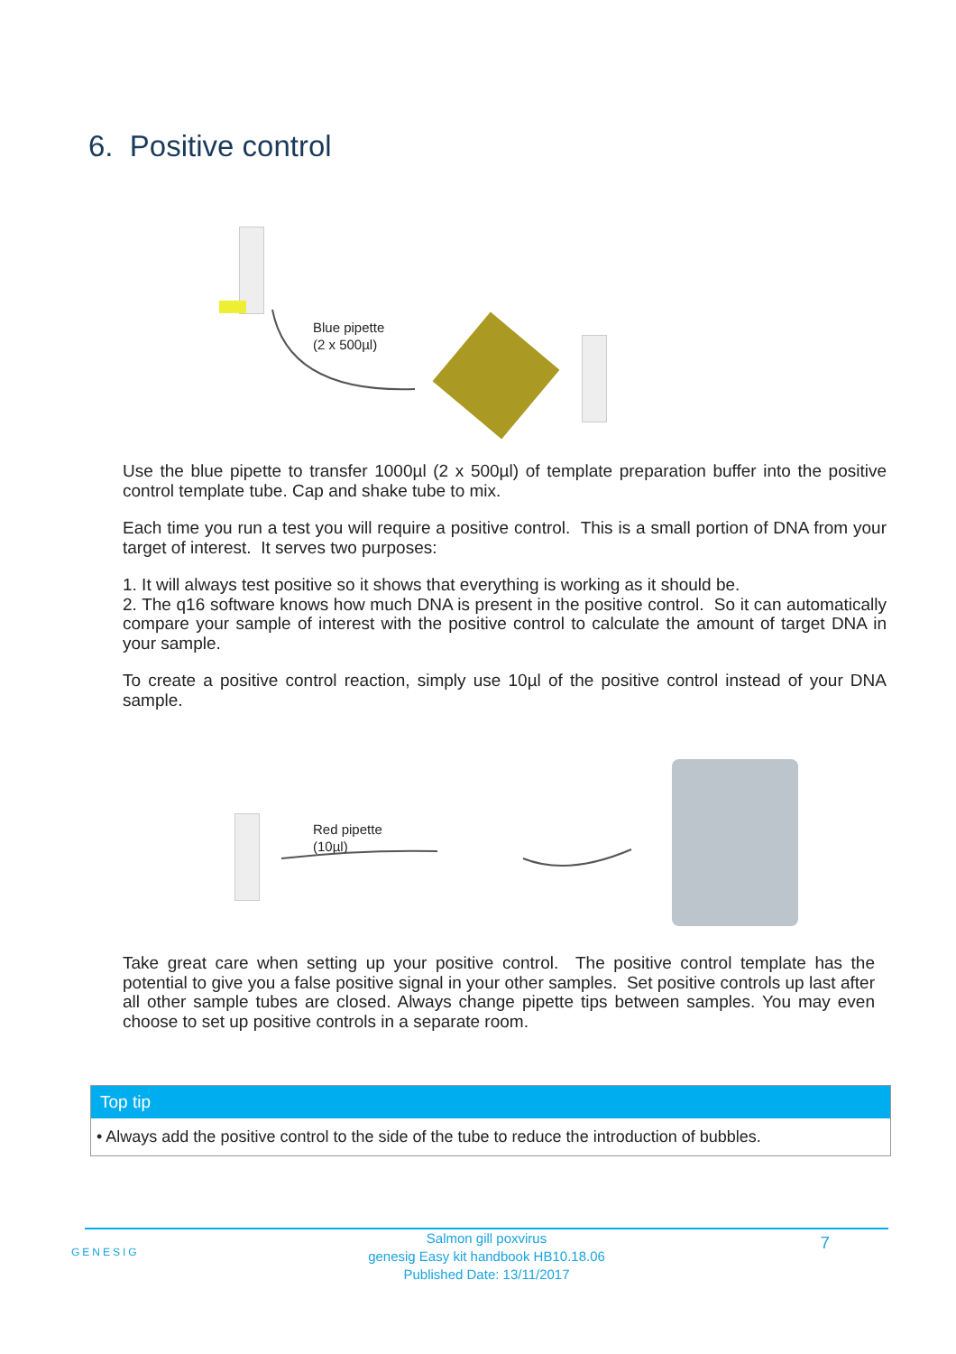6. Positive control
Blue pipette
(2 x 500µl)
Use the blue pipette to transfer 1000µl (2 x 500µl) of template preparation buffer into the positive control template tube. Cap and shake tube to mix.
Each time you run a test you will require a positive control. This is a small portion of DNA from your target of interest. It serves two purposes:
1. It will always test positive so it shows that everything is working as it should be.
2. The q16 software knows how much DNA is present in the positive control. So it can automatically compare your sample of interest with the positive control to calculate the amount of target DNA in your sample.
To create a positive control reaction, simply use 10µl of the positive control instead of your DNA sample.
Red pipette
(10µl)
Take great care when setting up your positive control. The positive control template has the potential to give you a false positive signal in your other samples. Set positive controls up last after all other sample tubes are closed. Always change pipette tips between samples. You may even choose to set up positive controls in a separate room.
Top tip
• Always add the positive control to the side of the tube to reduce the introduction of bubbles.
GENESIG 7
Salmon gill poxvirus
genesig Easy kit handbook HB10.18.06
Published Date: 13/11/2017